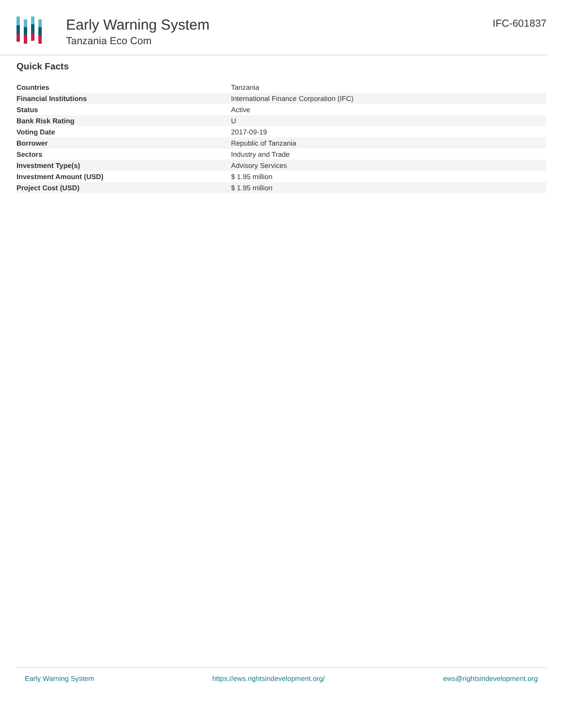Early Warning System
Tanzania Eco Com
IFC-601837
Quick Facts
| Countries | Tanzania |
| Financial Institutions | International Finance Corporation (IFC) |
| Status | Active |
| Bank Risk Rating | U |
| Voting Date | 2017-09-19 |
| Borrower | Republic of Tanzania |
| Sectors | Industry and Trade |
| Investment Type(s) | Advisory Services |
| Investment Amount (USD) | $ 1.95 million |
| Project Cost (USD) | $ 1.95 million |
Early Warning System https://ews.rightsindevelopment.org/ ews@rightsindevelopment.org